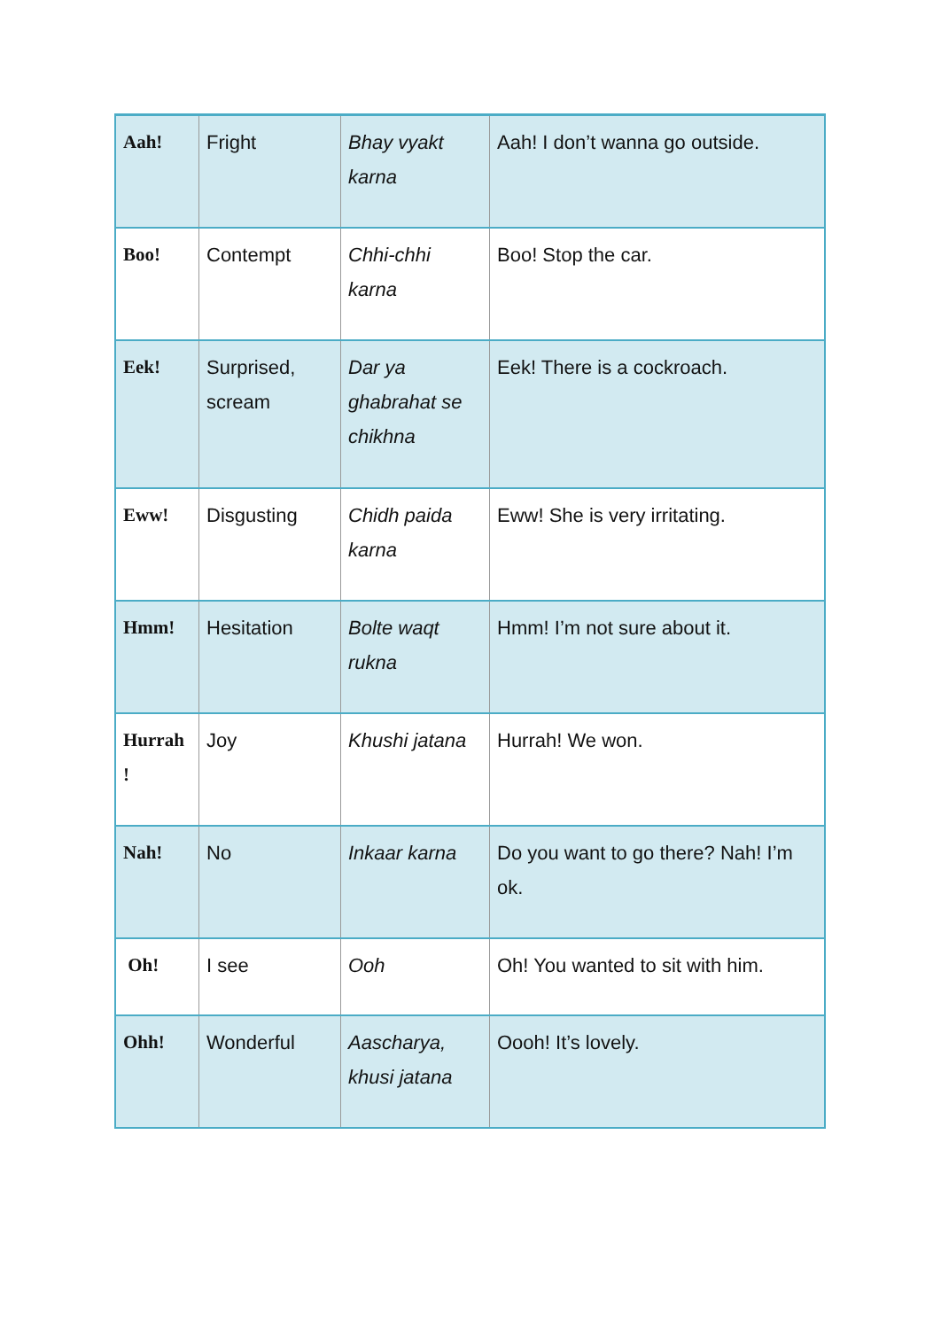| Aah! | Fright | Bhay vyakt karna | Aah! I don’t wanna go outside. |
| Boo! | Contempt | Chhi-chhi karna | Boo! Stop the car. |
| Eek! | Surprised, scream | Dar ya ghabrahat se chikhna | Eek! There is a cockroach. |
| Eww! | Disgusting | Chidh paida karna | Eww! She is very irritating. |
| Hmm! | Hesitation | Bolte waqt rukna | Hmm! I’m not sure about it. |
| Hurrah ! | Joy | Khushi jatana | Hurrah! We won. |
| Nah! | No | Inkaar karna | Do you want to go there? Nah! I’m ok. |
| Oh! | I see | Ooh | Oh! You wanted to sit with him. |
| Ohh! | Wonderful | Aascharya, khusi jatana | Oooh! It’s lovely. |